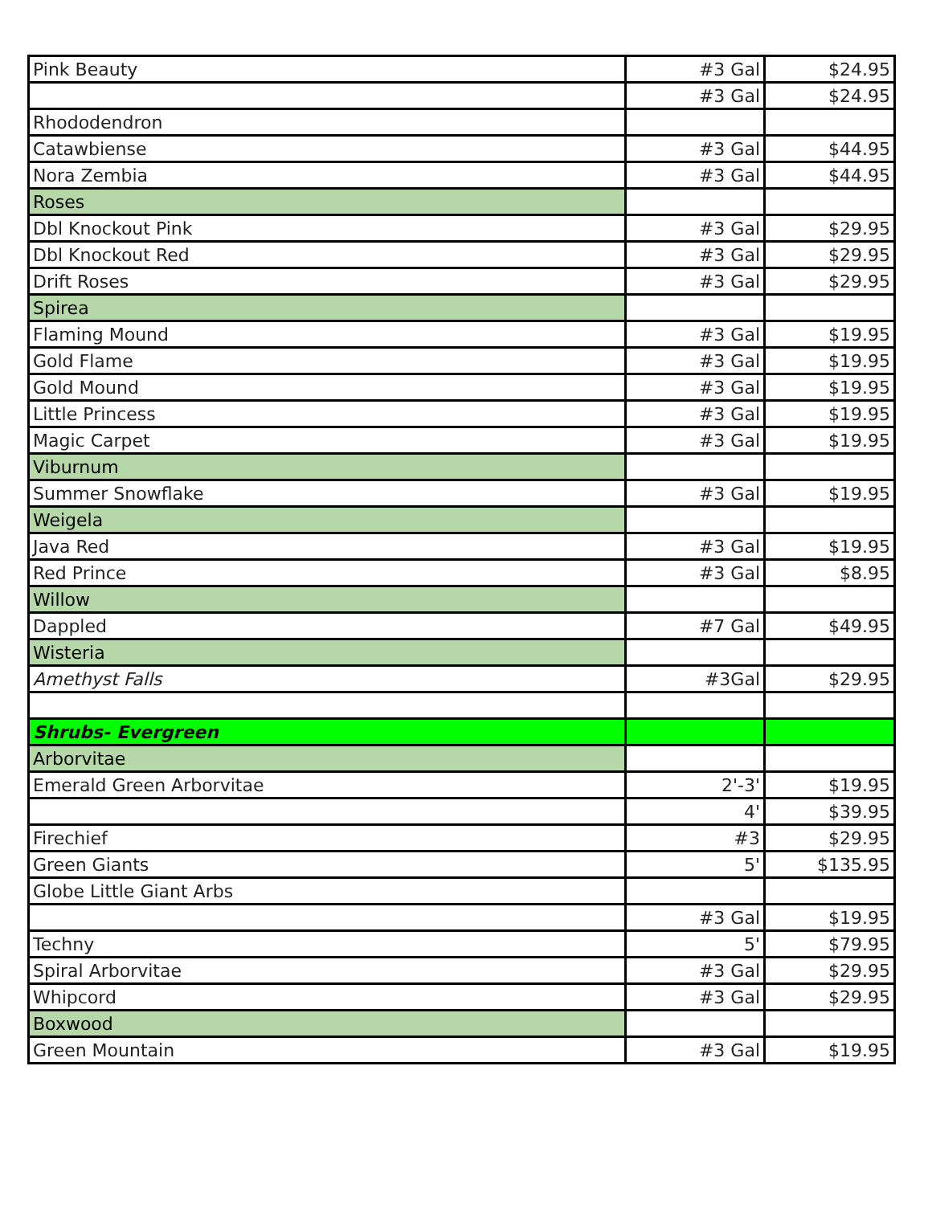| Pink Beauty | #3 Gal | $24.95 |
| | #3 Gal | $24.95 |
| Rhododendron | | |
| Catawbiense | #3 Gal | $44.95 |
| Nora Zembia | #3 Gal | $44.95 |
| Roses | | |
| Dbl Knockout Pink | #3 Gal | $29.95 |
| Dbl Knockout Red | #3 Gal | $29.95 |
| Drift Roses | #3 Gal | $29.95 |
| Spirea | | |
| Flaming Mound | #3 Gal | $19.95 |
| Gold Flame | #3 Gal | $19.95 |
| Gold Mound | #3 Gal | $19.95 |
| Little Princess | #3 Gal | $19.95 |
| Magic Carpet | #3 Gal | $19.95 |
| Viburnum | | |
| Summer Snowflake | #3 Gal | $19.95 |
| Weigela | | |
| Java Red | #3 Gal | $19.95 |
| Red Prince | #3 Gal | $8.95 |
| Willow | | |
| Dappled | #7 Gal | $49.95 |
| Wisteria | | |
| Amethyst Falls | #3Gal | $29.95 |
| Shrubs- Evergreen | | |
| Arborvitae | | |
| Emerald Green Arborvitae | 2'-3' | $19.95 |
| | 4' | $39.95 |
| Firechief | #3 | $29.95 |
| Green Giants | 5' | $135.95 |
| Globe Little Giant Arbs | | |
| | #3 Gal | $19.95 |
| Techny | 5' | $79.95 |
| Spiral Arborvitae | #3 Gal | $29.95 |
| Whipcord | #3 Gal | $29.95 |
| Boxwood | | |
| Green Mountain | #3 Gal | $19.95 |